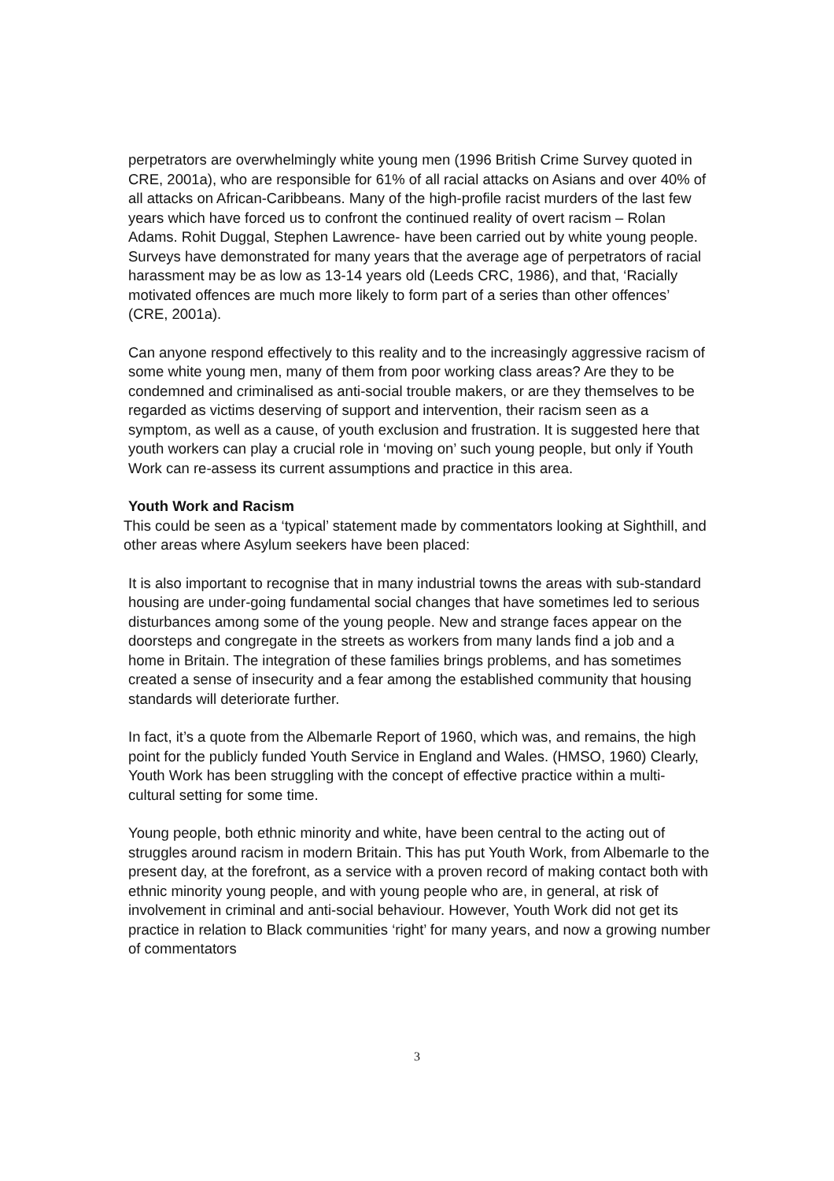perpetrators are overwhelmingly white young men (1996 British Crime Survey quoted in CRE, 2001a), who are responsible for 61% of all racial attacks on Asians and over 40% of all attacks on African-Caribbeans. Many of the high-profile racist murders of the last few years which have forced us to confront the continued reality of overt racism – Rolan Adams. Rohit Duggal, Stephen Lawrence- have been carried out by white young people. Surveys have demonstrated for many years that the average age of perpetrators of racial harassment may be as low as 13-14 years old (Leeds CRC, 1986), and that, ‘Racially motivated offences are much more likely to form part of a series than other offences’ (CRE, 2001a).
Can anyone respond effectively to this reality and to the increasingly aggressive racism of some white young men, many of them from poor working class areas? Are they to be condemned and criminalised as anti-social trouble makers, or are they themselves to be regarded as victims deserving of support and intervention, their racism seen as a symptom, as well as a cause, of youth exclusion and frustration. It is suggested here that youth workers can play a crucial role in ‘moving on’ such young people, but only if Youth Work can re-assess its current assumptions and practice in this area.
Youth Work and Racism
This could be seen as a ‘typical’ statement made by commentators looking at Sighthill, and other areas where Asylum seekers have been placed:
It is also important to recognise that in many industrial towns the areas with sub-standard housing are under-going fundamental social changes that have sometimes led to serious disturbances among some of the young people. New and strange faces appear on the doorsteps and congregate in the streets as workers from many lands find a job and a home in Britain. The integration of these families brings problems, and has sometimes created a sense of insecurity and a fear among the established community that housing standards will deteriorate further.
In fact, it’s a quote from the Albemarle Report of 1960, which was, and remains, the high point for the publicly funded Youth Service in England and Wales. (HMSO, 1960) Clearly, Youth Work has been struggling with the concept of effective practice within a multi-cultural setting for some time.
Young people, both ethnic minority and white, have been central to the acting out of struggles around racism in modern Britain. This has put Youth Work, from Albemarle to the present day, at the forefront, as a service with a proven record of making contact both with ethnic minority young people, and with young people who are, in general, at risk of involvement in criminal and anti-social behaviour. However, Youth Work did not get its practice in relation to Black communities ‘right’ for many years, and now a growing number of commentators
3